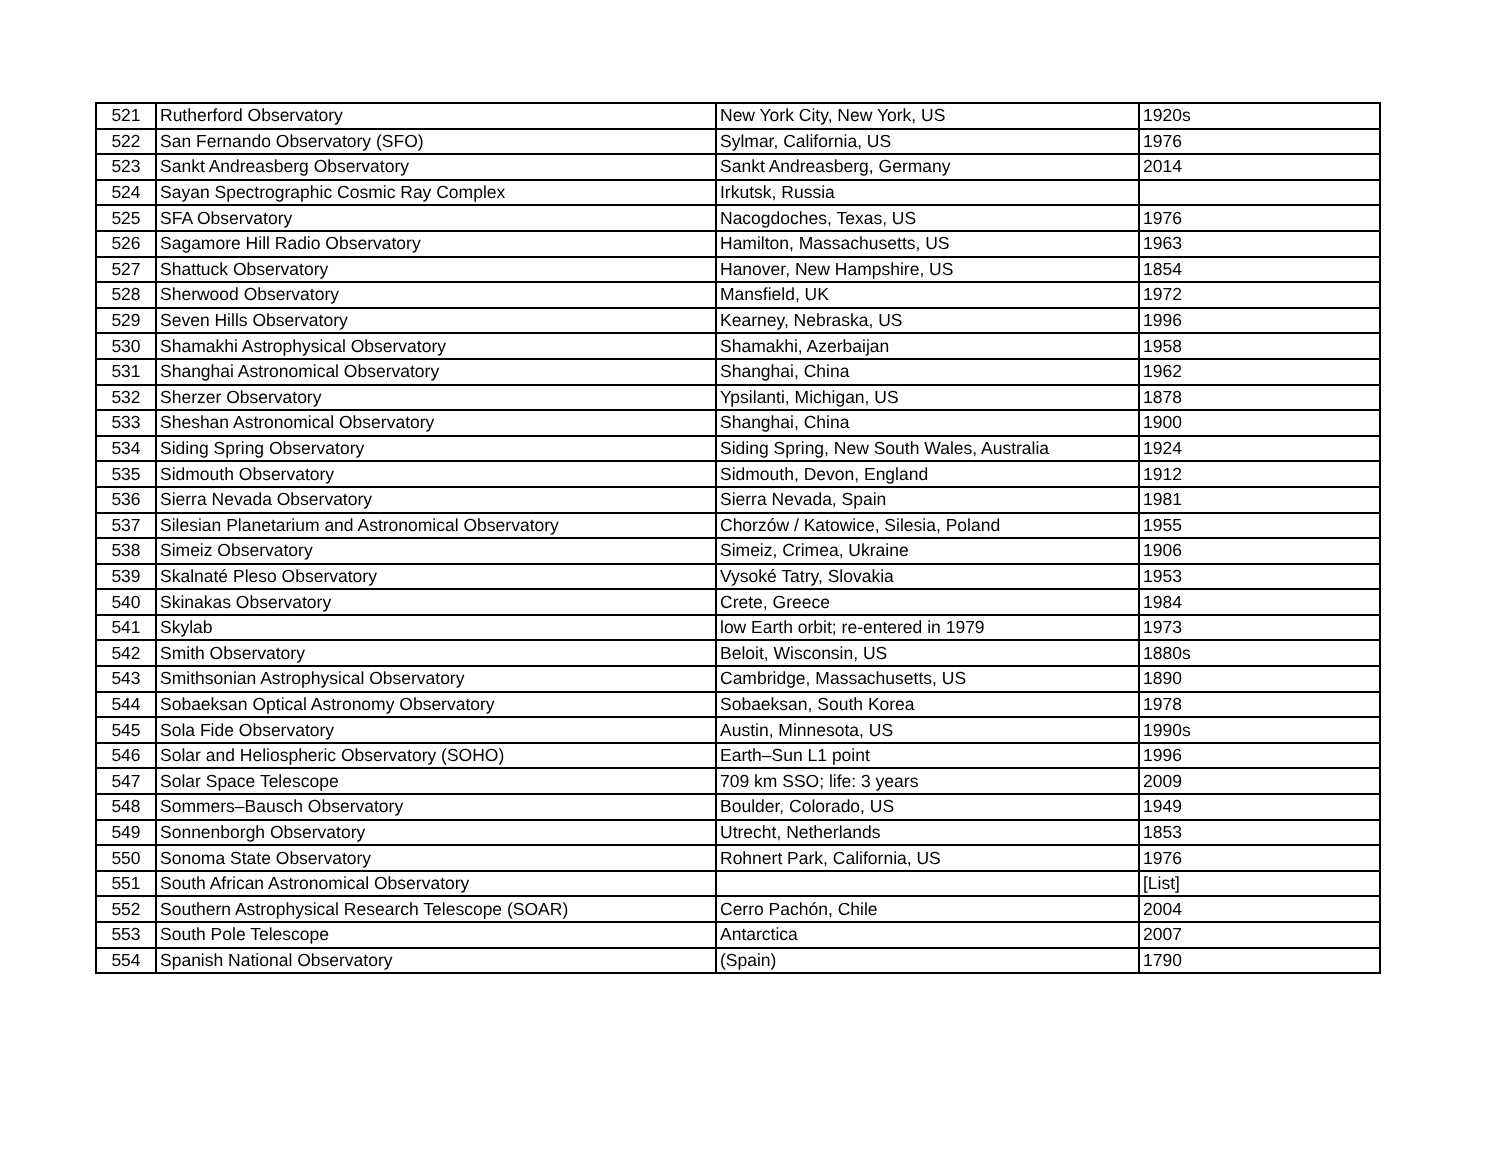| 521 | Rutherford Observatory | New York City, New York, US | 1920s |
| 522 | San Fernando Observatory (SFO) | Sylmar, California, US | 1976 |
| 523 | Sankt Andreasberg Observatory | Sankt Andreasberg, Germany | 2014 |
| 524 | Sayan Spectrographic Cosmic Ray Complex | Irkutsk, Russia | |
| 525 | SFA Observatory | Nacogdoches, Texas, US | 1976 |
| 526 | Sagamore Hill Radio Observatory | Hamilton, Massachusetts, US | 1963 |
| 527 | Shattuck Observatory | Hanover, New Hampshire, US | 1854 |
| 528 | Sherwood Observatory | Mansfield, UK | 1972 |
| 529 | Seven Hills Observatory | Kearney, Nebraska, US | 1996 |
| 530 | Shamakhi Astrophysical Observatory | Shamakhi, Azerbaijan | 1958 |
| 531 | Shanghai Astronomical Observatory | Shanghai, China | 1962 |
| 532 | Sherzer Observatory | Ypsilanti, Michigan, US | 1878 |
| 533 | Sheshan Astronomical Observatory | Shanghai, China | 1900 |
| 534 | Siding Spring Observatory | Siding Spring, New South Wales, Australia | 1924 |
| 535 | Sidmouth Observatory | Sidmouth, Devon, England | 1912 |
| 536 | Sierra Nevada Observatory | Sierra Nevada, Spain | 1981 |
| 537 | Silesian Planetarium and Astronomical Observatory | Chorzów / Katowice, Silesia, Poland | 1955 |
| 538 | Simeiz Observatory | Simeiz, Crimea, Ukraine | 1906 |
| 539 | Skalnaté Pleso Observatory | Vysoké Tatry, Slovakia | 1953 |
| 540 | Skinakas Observatory | Crete, Greece | 1984 |
| 541 | Skylab | low Earth orbit; re-entered in 1979 | 1973 |
| 542 | Smith Observatory | Beloit, Wisconsin, US | 1880s |
| 543 | Smithsonian Astrophysical Observatory | Cambridge, Massachusetts, US | 1890 |
| 544 | Sobaeksan Optical Astronomy Observatory | Sobaeksan, South Korea | 1978 |
| 545 | Sola Fide Observatory | Austin, Minnesota, US | 1990s |
| 546 | Solar and Heliospheric Observatory (SOHO) | Earth–Sun L1 point | 1996 |
| 547 | Solar Space Telescope | 709 km SSO; life: 3 years | 2009 |
| 548 | Sommers–Bausch Observatory | Boulder, Colorado, US | 1949 |
| 549 | Sonnenborgh Observatory | Utrecht, Netherlands | 1853 |
| 550 | Sonoma State Observatory | Rohnert Park, California, US | 1976 |
| 551 | South African Astronomical Observatory | | [List] |
| 552 | Southern Astrophysical Research Telescope (SOAR) | Cerro Pachón, Chile | 2004 |
| 553 | South Pole Telescope | Antarctica | 2007 |
| 554 | Spanish National Observatory | (Spain) | 1790 |